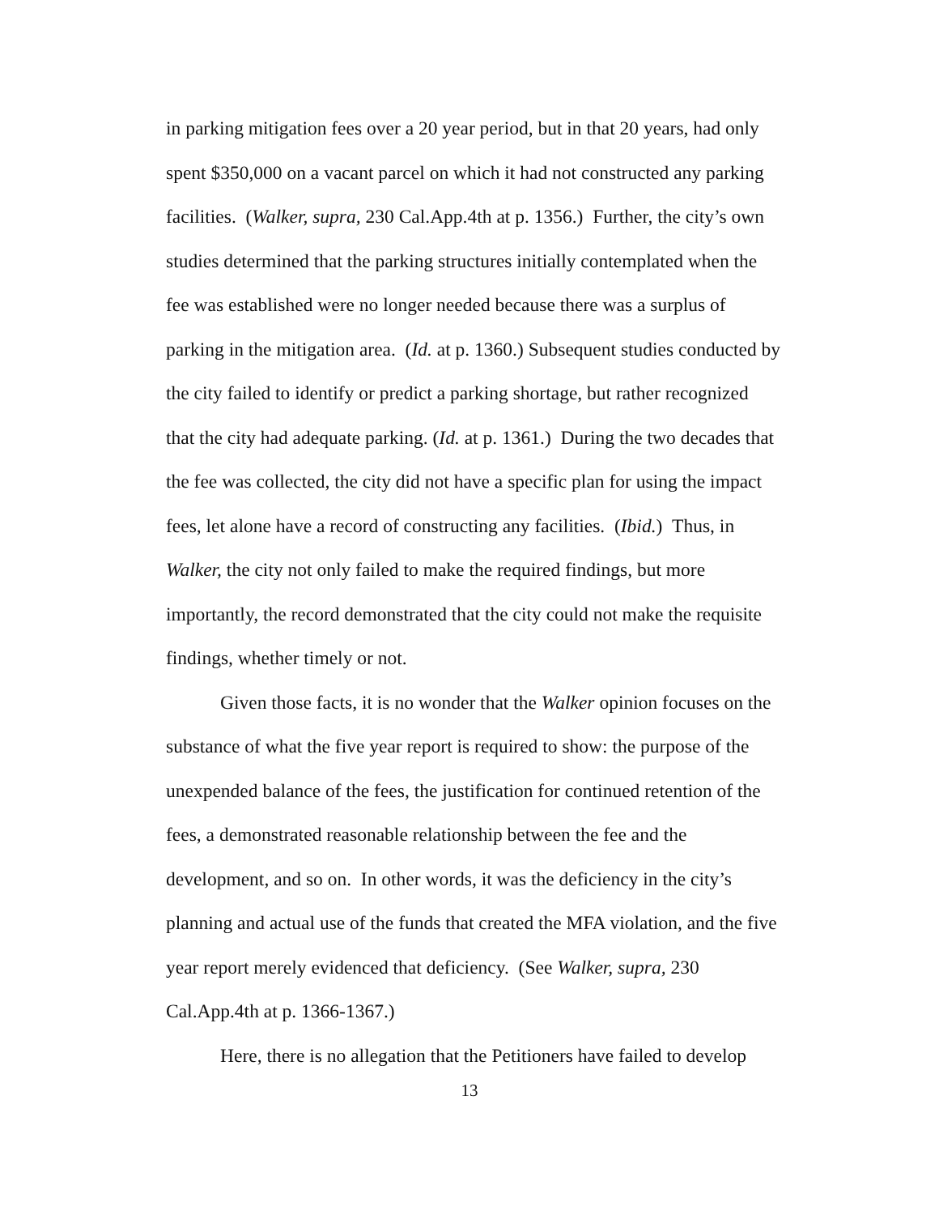in parking mitigation fees over a 20 year period, but in that 20 years, had only spent $350,000 on a vacant parcel on which it had not constructed any parking facilities. (Walker, supra, 230 Cal.App.4th at p. 1356.) Further, the city’s own studies determined that the parking structures initially contemplated when the fee was established were no longer needed because there was a surplus of parking in the mitigation area. (Id. at p. 1360.) Subsequent studies conducted by the city failed to identify or predict a parking shortage, but rather recognized that the city had adequate parking. (Id. at p. 1361.) During the two decades that the fee was collected, the city did not have a specific plan for using the impact fees, let alone have a record of constructing any facilities. (Ibid.) Thus, in Walker, the city not only failed to make the required findings, but more importantly, the record demonstrated that the city could not make the requisite findings, whether timely or not.
Given those facts, it is no wonder that the Walker opinion focuses on the substance of what the five year report is required to show: the purpose of the unexpended balance of the fees, the justification for continued retention of the fees, a demonstrated reasonable relationship between the fee and the development, and so on. In other words, it was the deficiency in the city’s planning and actual use of the funds that created the MFA violation, and the five year report merely evidenced that deficiency. (See Walker, supra, 230 Cal.App.4th at p. 1366-1367.)
Here, there is no allegation that the Petitioners have failed to develop
13